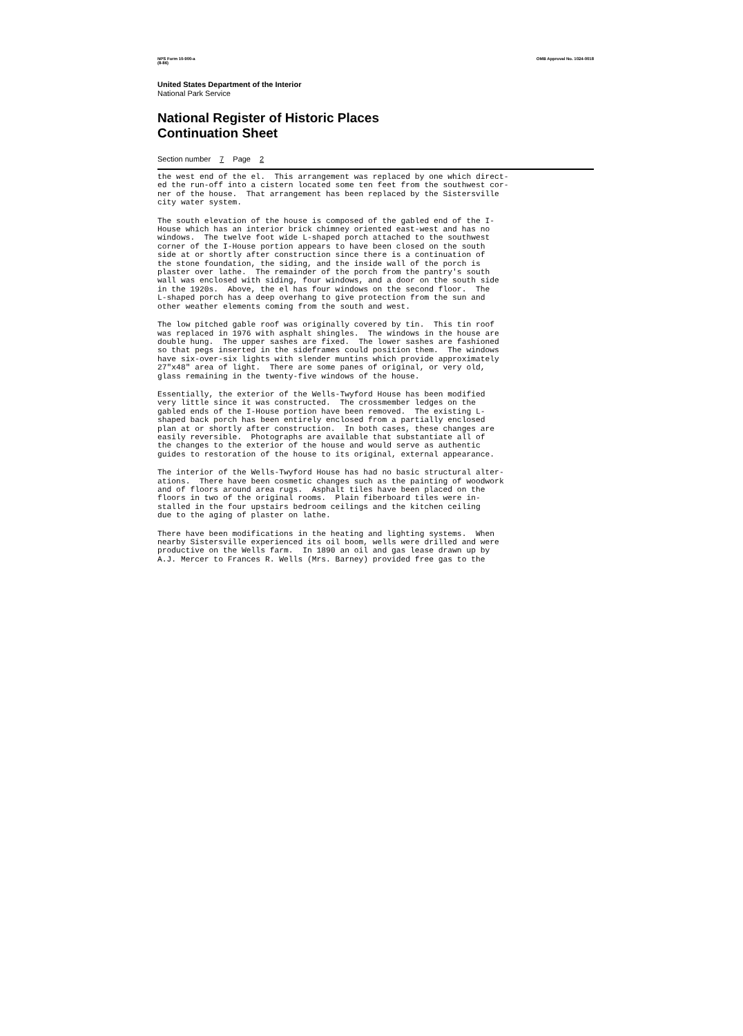NPS Form 10-900-a
(8-86) OMB Approval No. 1024-0018
United States Department of the Interior
National Park Service
National Register of Historic Places
Continuation Sheet
Section number 7 Page 2
the west end of the el. This arrangement was replaced by one which direct- ed the run-off into a cistern located some ten feet from the southwest cor- ner of the house. That arrangement has been replaced by the Sistersville city water system.
The south elevation of the house is composed of the gabled end of the I- House which has an interior brick chimney oriented east-west and has no windows. The twelve foot wide L-shaped porch attached to the southwest corner of the I-House portion appears to have been closed on the south side at or shortly after construction since there is a continuation of the stone foundation, the siding, and the inside wall of the porch is plaster over lathe. The remainder of the porch from the pantry's south wall was enclosed with siding, four windows, and a door on the south side in the 1920s. Above, the el has four windows on the second floor. The L-shaped porch has a deep overhang to give protection from the sun and other weather elements coming from the south and west.
The low pitched gable roof was originally covered by tin. This tin roof was replaced in 1976 with asphalt shingles. The windows in the house are double hung. The upper sashes are fixed. The lower sashes are fashioned so that pegs inserted in the sideframes could position them. The windows have six-over-six lights with slender muntins which provide approximately 27"x48" area of light. There are some panes of original, or very old, glass remaining in the twenty-five windows of the house.
Essentially, the exterior of the Wells-Twyford House has been modified very little since it was constructed. The crossmember ledges on the gabled ends of the I-House portion have been removed. The existing L- shaped back porch has been entirely enclosed from a partially enclosed plan at or shortly after construction. In both cases, these changes are easily reversible. Photographs are available that substantiate all of the changes to the exterior of the house and would serve as authentic guides to restoration of the house to its original, external appearance.
The interior of the Wells-Twyford House has had no basic structural alter- ations. There have been cosmetic changes such as the painting of woodwork and of floors around area rugs. Asphalt tiles have been placed on the floors in two of the original rooms. Plain fiberboard tiles were in- stalled in the four upstairs bedroom ceilings and the kitchen ceiling due to the aging of plaster on lathe.
There have been modifications in the heating and lighting systems. When nearby Sistersville experienced its oil boom, wells were drilled and were productive on the Wells farm. In 1890 an oil and gas lease drawn up by A.J. Mercer to Frances R. Wells (Mrs. Barney) provided free gas to the